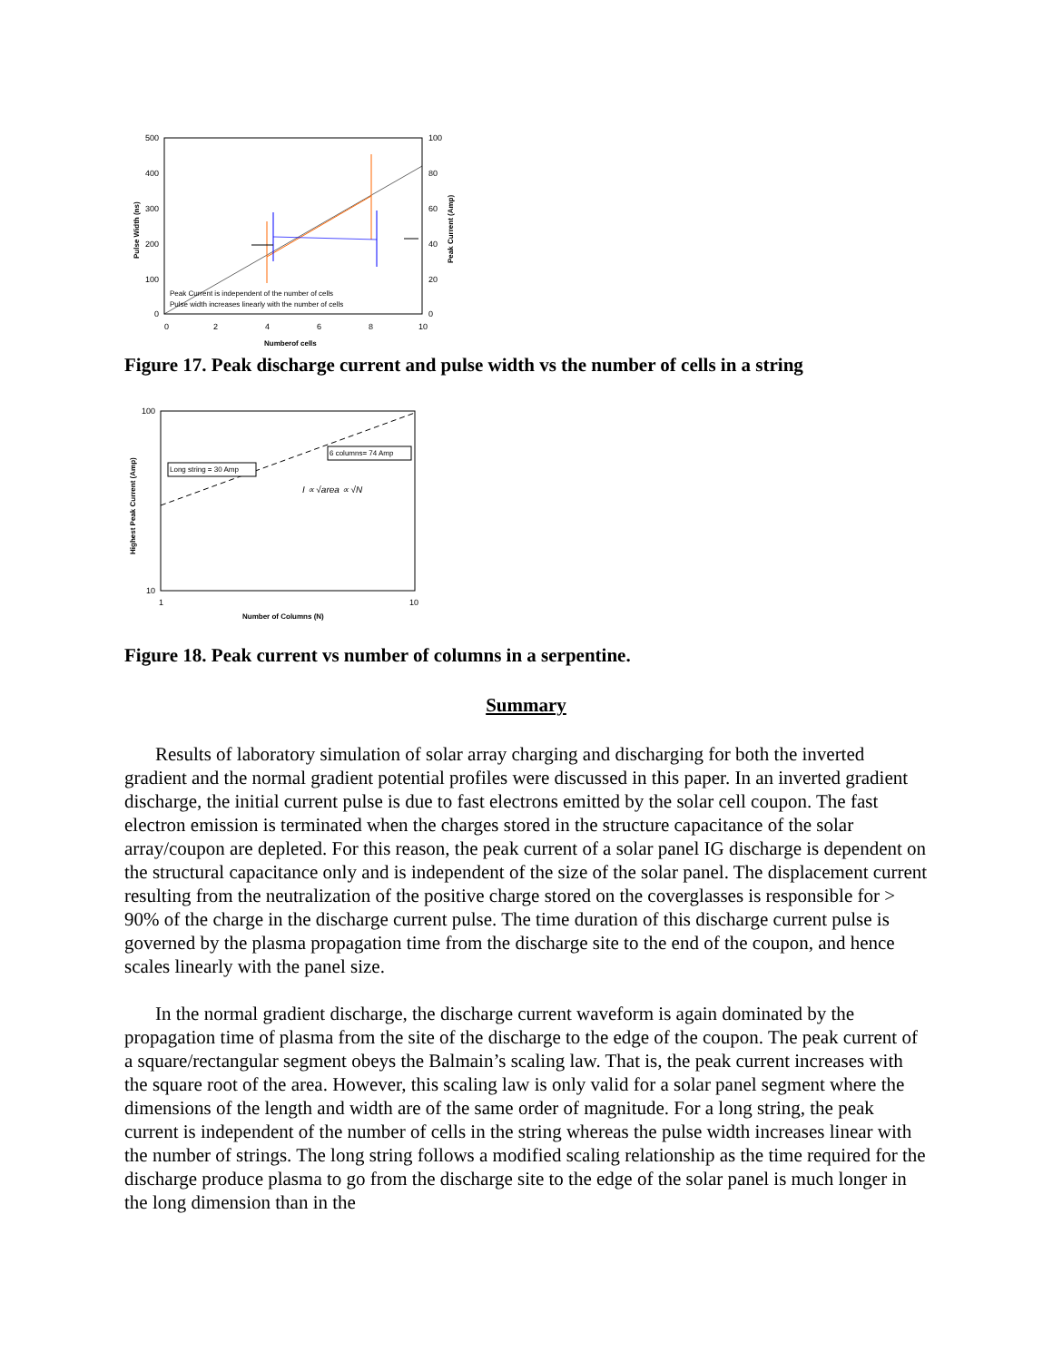500
400
300
200
100
0
100
80
60
40
20
0
0
2
4
6
8
10
Numberof cells
Pulse Width (ns)
Peak Current (Amp)
Peak Current is independent of the number of cells
Pulse width increases linearly with the number of cells
Figure 17. Peak discharge current and pulse width vs the number of cells in a string
100
10
1
10
Number of Columns (N)
Highest Peak Current (Amp)
Long string = 30 Amp
6 columns= 74 Amp
I ∝ √area ∝ √N
Figure 18. Peak current vs number of columns in a serpentine.
Summary
Results of laboratory simulation of solar array charging and discharging for both the inverted gradient and the normal gradient potential profiles were discussed in this paper. In an inverted gradient discharge, the initial current pulse is due to fast electrons emitted by the solar cell coupon. The fast electron emission is terminated when the charges stored in the structure capacitance of the solar array/coupon are depleted. For this reason, the peak current of a solar panel IG discharge is dependent on the structural capacitance only and is independent of the size of the solar panel. The displacement current resulting from the neutralization of the positive charge stored on the coverglasses is responsible for > 90% of the charge in the discharge current pulse. The time duration of this discharge current pulse is governed by the plasma propagation time from the discharge site to the end of the coupon, and hence scales linearly with the panel size.
In the normal gradient discharge, the discharge current waveform is again dominated by the propagation time of plasma from the site of the discharge to the edge of the coupon. The peak current of a square/rectangular segment obeys the Balmain’s scaling law. That is, the peak current increases with the square root of the area. However, this scaling law is only valid for a solar panel segment where the dimensions of the length and width are of the same order of magnitude. For a long string, the peak current is independent of the number of cells in the string whereas the pulse width increases linear with the number of strings. The long string follows a modified scaling relationship as the time required for the discharge produce plasma to go from the discharge site to the edge of the solar panel is much longer in the long dimension than in the